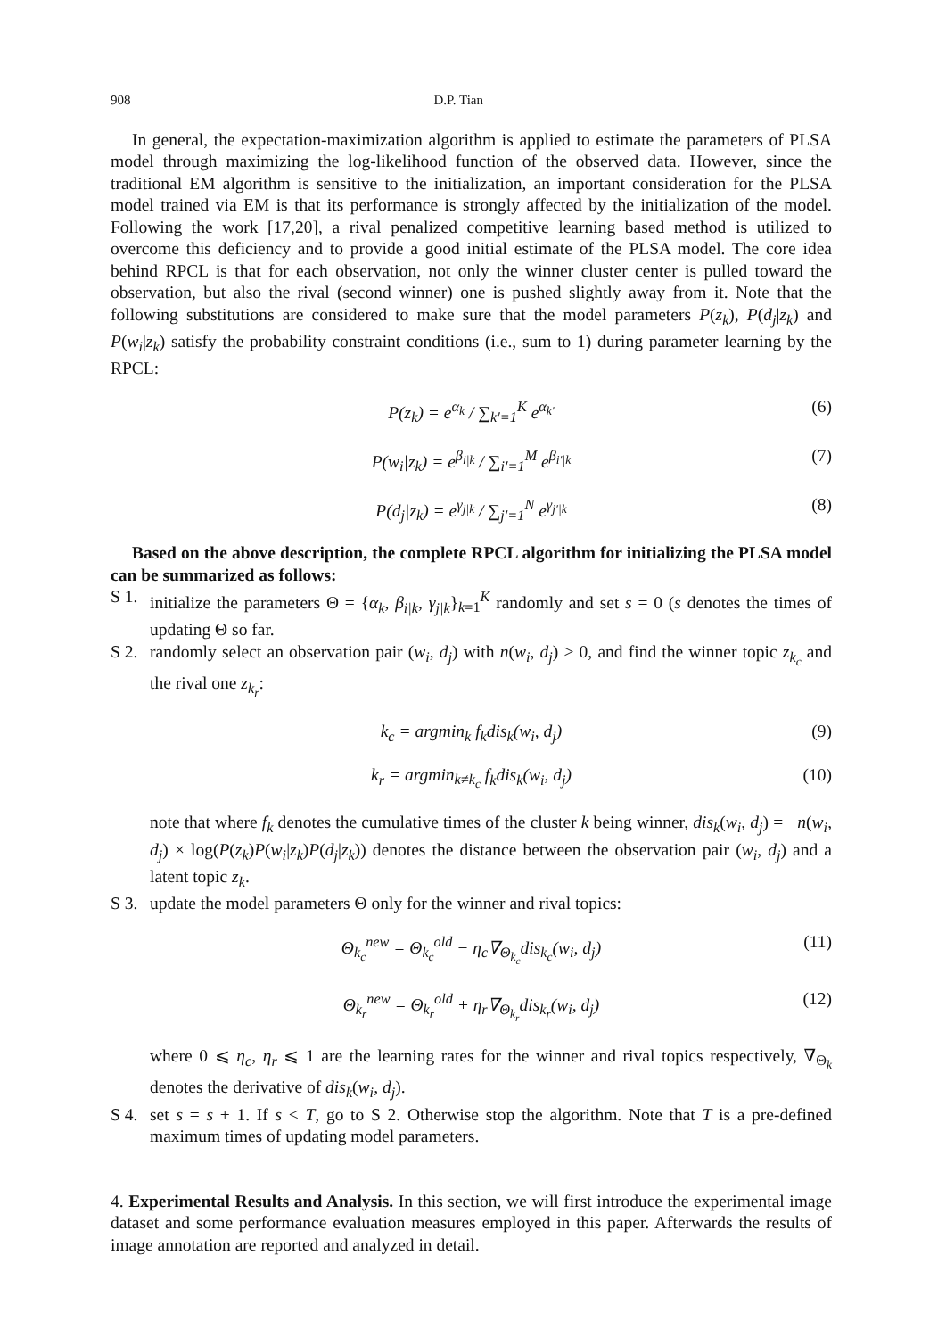908 D.P. Tian
In general, the expectation-maximization algorithm is applied to estimate the parameters of PLSA model through maximizing the log-likelihood function of the observed data. However, since the traditional EM algorithm is sensitive to the initialization, an important consideration for the PLSA model trained via EM is that its performance is strongly affected by the initialization of the model. Following the work [17,20], a rival penalized competitive learning based method is utilized to overcome this deficiency and to provide a good initial estimate of the PLSA model. The core idea behind RPCL is that for each observation, not only the winner cluster center is pulled toward the observation, but also the rival (second winner) one is pushed slightly away from it. Note that the following substitutions are considered to make sure that the model parameters P(z<sub>k</sub>), P(d<sub>j</sub>|z<sub>k</sub>) and P(w<sub>i</sub>|z<sub>k</sub>) satisfy the probability constraint conditions (i.e., sum to 1) during parameter learning by the RPCL:
P(z<sub>k</sub>) = e<sup>α<sub>k</sub></sup> / ∑<sub>k′=1</sub><sup>K</sup> e<sup>α<sub>k′</sub></sup> (6)
P(w<sub>i</sub>|z<sub>k</sub>) = e<sup>β<sub>i|k</sub></sup> / ∑<sub>i′=1</sub><sup>M</sup> e<sup>β<sub>i′|k</sub></sup> (7)
P(d<sub>j</sub>|z<sub>k</sub>) = e<sup>γ<sub>j|k</sub></sup> / ∑<sub>j′=1</sub><sup>N</sup> e<sup>γ<sub>j′|k</sub></sup> (8)
Based on the above description, the complete RPCL algorithm for initializing the PLSA model can be summarized as follows:
S 1.
initialize the parameters Θ = {α<sub>k</sub>, β<sub>i|k</sub>, γ<sub>j|k</sub>}<sub>k=1</sub><sup>K</sup> randomly and set s = 0 (s denotes the times of updating Θ so far.
S 2.
randomly select an observation pair (w<sub>i</sub>, d<sub>j</sub>) with n(w<sub>i</sub>, d<sub>j</sub>) > 0, and find the winner topic z<sub>k<sub>c</sub></sub> and the rival one z<sub>k<sub>r</sub></sub>:
k<sub>c</sub> = argmin<sub>k</sub> f<sub>k</sub>dis<sub>k</sub>(w<sub>i</sub>, d<sub>j</sub>) (9)
k<sub>r</sub> = argmin<sub>k≠k<sub>c</sub></sub> f<sub>k</sub>dis<sub>k</sub>(w<sub>i</sub>, d<sub>j</sub>) (10)
note that where f<sub>k</sub> denotes the cumulative times of the cluster k being winner, dis<sub>k</sub>(w<sub>i</sub>, d<sub>j</sub>) = −n(w<sub>i</sub>, d<sub>j</sub>) × log(P(z<sub>k</sub>)P(w<sub>i</sub>|z<sub>k</sub>)P(d<sub>j</sub>|z<sub>k</sub>)) denotes the distance between the observation pair (w<sub>i</sub>, d<sub>j</sub>) and a latent topic z<sub>k</sub>.
S 3.
update the model parameters Θ only for the winner and rival topics:
Θ<sub>k<sub>c</sub></sub><sup>new</sup> = Θ<sub>k<sub>c</sub></sub><sup>old</sup> − η<sub>c</sub>∇<sub>Θ<sub>k<sub>c</sub></sub></sub>dis<sub>k<sub>c</sub></sub>(w<sub>i</sub>, d<sub>j</sub>) (11)
Θ<sub>k<sub>r</sub></sub><sup>new</sup> = Θ<sub>k<sub>r</sub></sub><sup>old</sup> + η<sub>r</sub>∇<sub>Θ<sub>k<sub>r</sub></sub></sub>dis<sub>k<sub>r</sub></sub>(w<sub>i</sub>, d<sub>j</sub>) (12)
where 0 ⩽ η<sub>c</sub>, η<sub>r</sub> ⩽ 1 are the learning rates for the winner and rival topics respectively, ∇<sub>Θ<sub>k</sub></sub> denotes the derivative of dis<sub>k</sub>(w<sub>i</sub>, d<sub>j</sub>).
S 4.
set s = s + 1. If s < T, go to S 2. Otherwise stop the algorithm. Note that T is a pre-defined maximum times of updating model parameters.
4. Experimental Results and Analysis. In this section, we will first introduce the experimental image dataset and some performance evaluation measures employed in this paper. Afterwards the results of image annotation are reported and analyzed in detail.